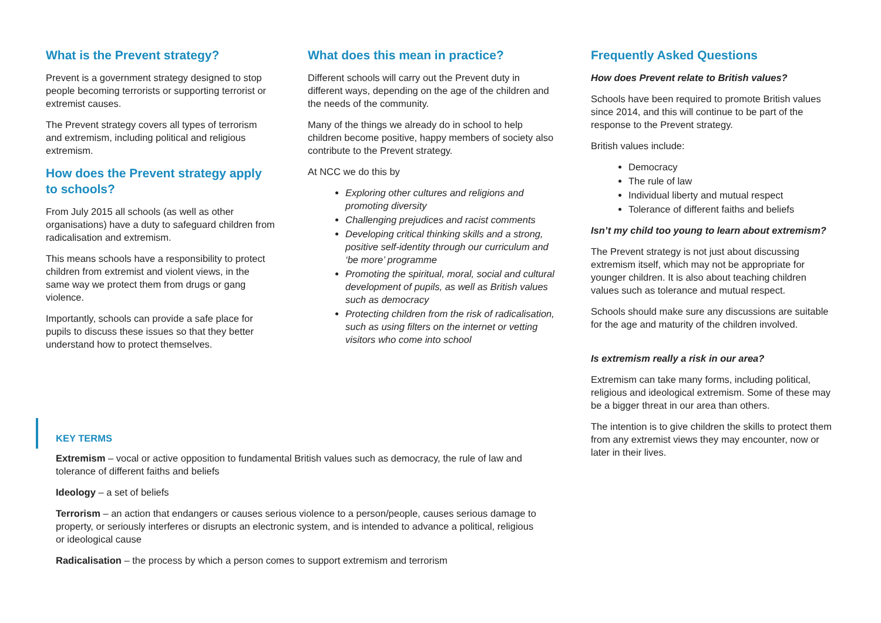What is the Prevent strategy?
Prevent is a government strategy designed to stop people becoming terrorists or supporting terrorist or extremist causes.
The Prevent strategy covers all types of terrorism and extremism, including political and religious extremism.
How does the Prevent strategy apply to schools?
From July 2015 all schools (as well as other organisations) have a duty to safeguard children from radicalisation and extremism.
This means schools have a responsibility to protect children from extremist and violent views, in the same way we protect them from drugs or gang violence.
Importantly, schools can provide a safe place for pupils to discuss these issues so that they better understand how to protect themselves.
What does this mean in practice?
Different schools will carry out the Prevent duty in different ways, depending on the age of the children and the needs of the community.
Many of the things we already do in school to help children become positive, happy members of society also contribute to the Prevent strategy.
At NCC we do this by
Exploring other cultures and religions and promoting diversity
Challenging prejudices and racist comments
Developing critical thinking skills and a strong, positive self-identity through our curriculum and ‘be more’ programme
Promoting the spiritual, moral, social and cultural development of pupils, as well as British values such as democracy
Protecting children from the risk of radicalisation, such as using filters on the internet or vetting visitors who come into school
Frequently Asked Questions
How does Prevent relate to British values?
Schools have been required to promote British values since 2014, and this will continue to be part of the response to the Prevent strategy.
British values include:
Democracy
The rule of law
Individual liberty and mutual respect
Tolerance of different faiths and beliefs
Isn’t my child too young to learn about extremism?
The Prevent strategy is not just about discussing extremism itself, which may not be appropriate for younger children. It is also about teaching children values such as tolerance and mutual respect.
Schools should make sure any discussions are suitable for the age and maturity of the children involved.
Is extremism really a risk in our area?
Extremism can take many forms, including political, religious and ideological extremism. Some of these may be a bigger threat in our area than others.
The intention is to give children the skills to protect them from any extremist views they may encounter, now or later in their lives.
KEY TERMS
Extremism – vocal or active opposition to fundamental British values such as democracy, the rule of law and tolerance of different faiths and beliefs
Ideology – a set of beliefs
Terrorism – an action that endangers or causes serious violence to a person/people, causes serious damage to property, or seriously interferes or disrupts an electronic system, and is intended to advance a political, religious or ideological cause
Radicalisation – the process by which a person comes to support extremism and terrorism